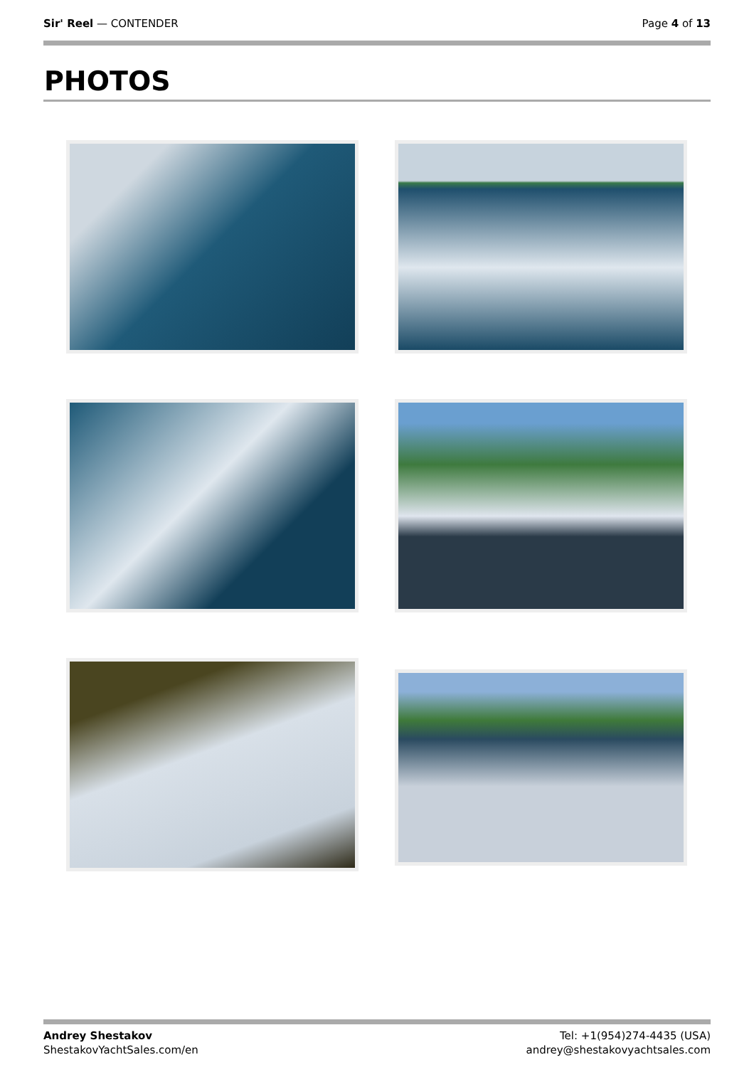Sir' Reel — CONTENDER Page 4 of 13
PHOTOS
Andrey Shestakov
ShestakovYachtSales.com/en
Tel: +1(954)274-4435 (USA)
andrey@shestakovyachtsales.com